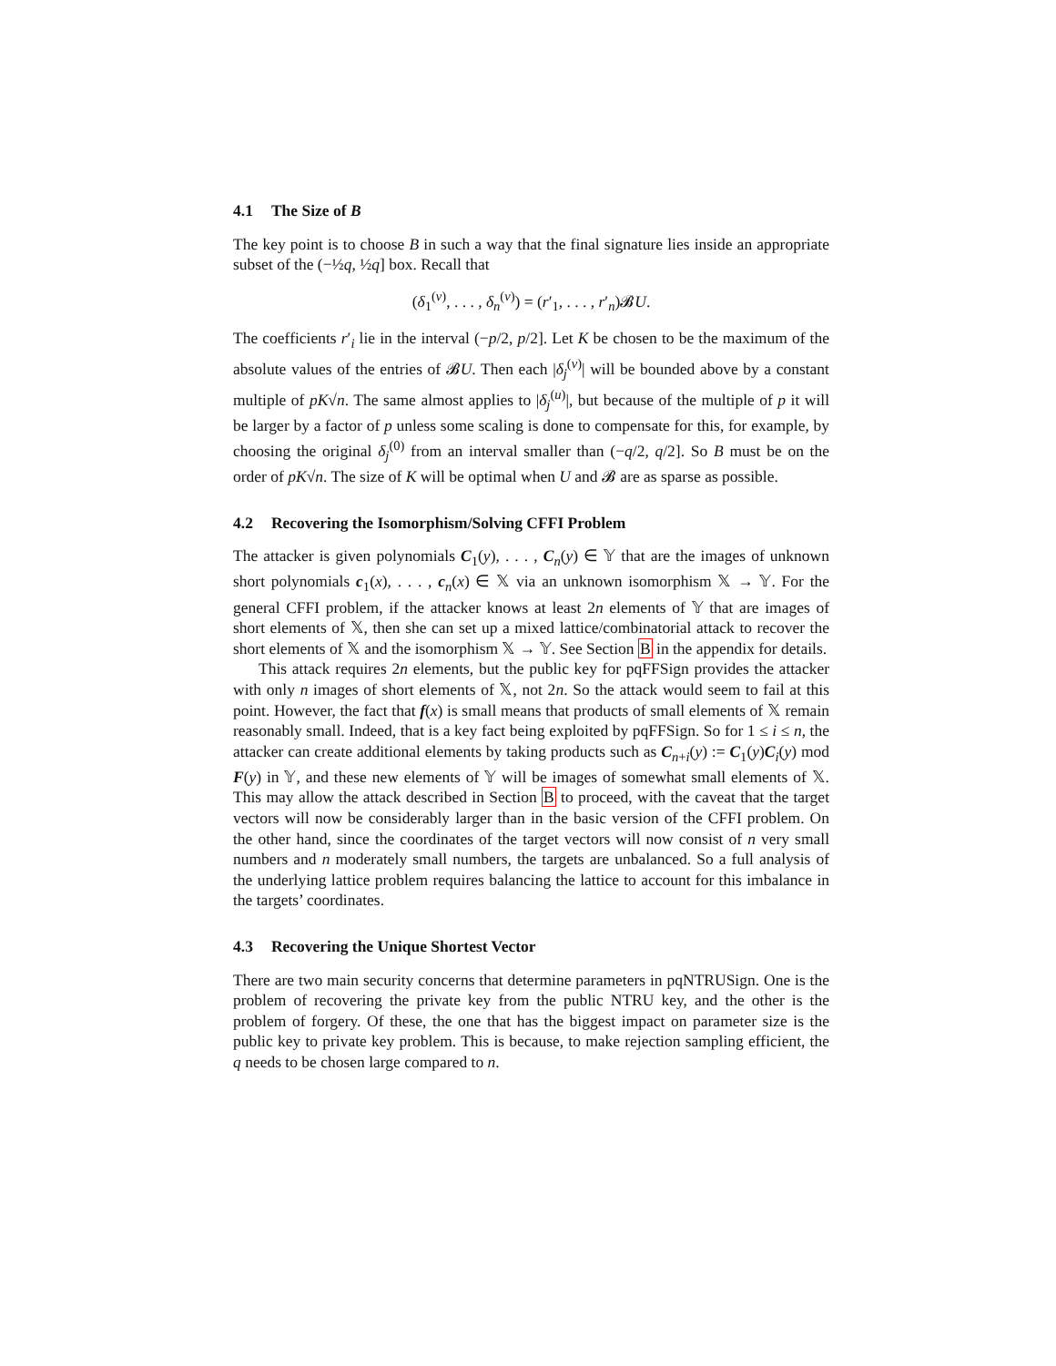4.1 The Size of B
The key point is to choose B in such a way that the final signature lies inside an appropriate subset of the (−½q, ½q] box. Recall that
(δ<sub>1</sub><sup>(v)</sup>, . . . , δ<sub>n</sub><sup>(v)</sup>) = (r′<sub>1</sub>, . . . , r′<sub>n</sub>)𝓑U.
The coefficients r′<sub>i</sub> lie in the interval (−p/2, p/2]. Let K be chosen to be the maximum of the absolute values of the entries of 𝓑U. Then each |δ<sub>j</sub><sup>(v)</sup>| will be bounded above by a constant multiple of pK√n. The same almost applies to |δ<sub>j</sub><sup>(u)</sup>|, but because of the multiple of p it will be larger by a factor of p unless some scaling is done to compensate for this, for example, by choosing the original δ<sub>j</sub><sup>(0)</sup> from an interval smaller than (−q/2, q/2]. So B must be on the order of pK√n. The size of K will be optimal when U and 𝓑 are as sparse as possible.
4.2 Recovering the Isomorphism/Solving CFFI Problem
The attacker is given polynomials C<sub>1</sub>(y), . . . , C<sub>n</sub>(y) ∈ 𝕐 that are the images of unknown short polynomials c<sub>1</sub>(x), . . . , c<sub>n</sub>(x) ∈ 𝕏 via an unknown isomorphism 𝕏 → 𝕐. For the general CFFI problem, if the attacker knows at least 2n elements of 𝕐 that are images of short elements of 𝕏, then she can set up a mixed lattice/combinatorial attack to recover the short elements of 𝕏 and the isomorphism 𝕏 → 𝕐. See Section B in the appendix for details.
This attack requires 2n elements, but the public key for pqFFSign provides the attacker with only n images of short elements of 𝕏, not 2n. So the attack would seem to fail at this point. However, the fact that f(x) is small means that products of small elements of 𝕏 remain reasonably small. Indeed, that is a key fact being exploited by pqFFSign. So for 1 ≤ i ≤ n, the attacker can create additional elements by taking products such as C<sub>n+i</sub>(y) := C<sub>1</sub>(y)C<sub>i</sub>(y) mod F(y) in 𝕐, and these new elements of 𝕐 will be images of somewhat small elements of 𝕏. This may allow the attack described in Section B to proceed, with the caveat that the target vectors will now be considerably larger than in the basic version of the CFFI problem. On the other hand, since the coordinates of the target vectors will now consist of n very small numbers and n moderately small numbers, the targets are unbalanced. So a full analysis of the underlying lattice problem requires balancing the lattice to account for this imbalance in the targets’ coordinates.
4.3 Recovering the Unique Shortest Vector
There are two main security concerns that determine parameters in pqNTRUSign. One is the problem of recovering the private key from the public NTRU key, and the other is the problem of forgery. Of these, the one that has the biggest impact on parameter size is the public key to private key problem. This is because, to make rejection sampling efficient, the q needs to be chosen large compared to n.